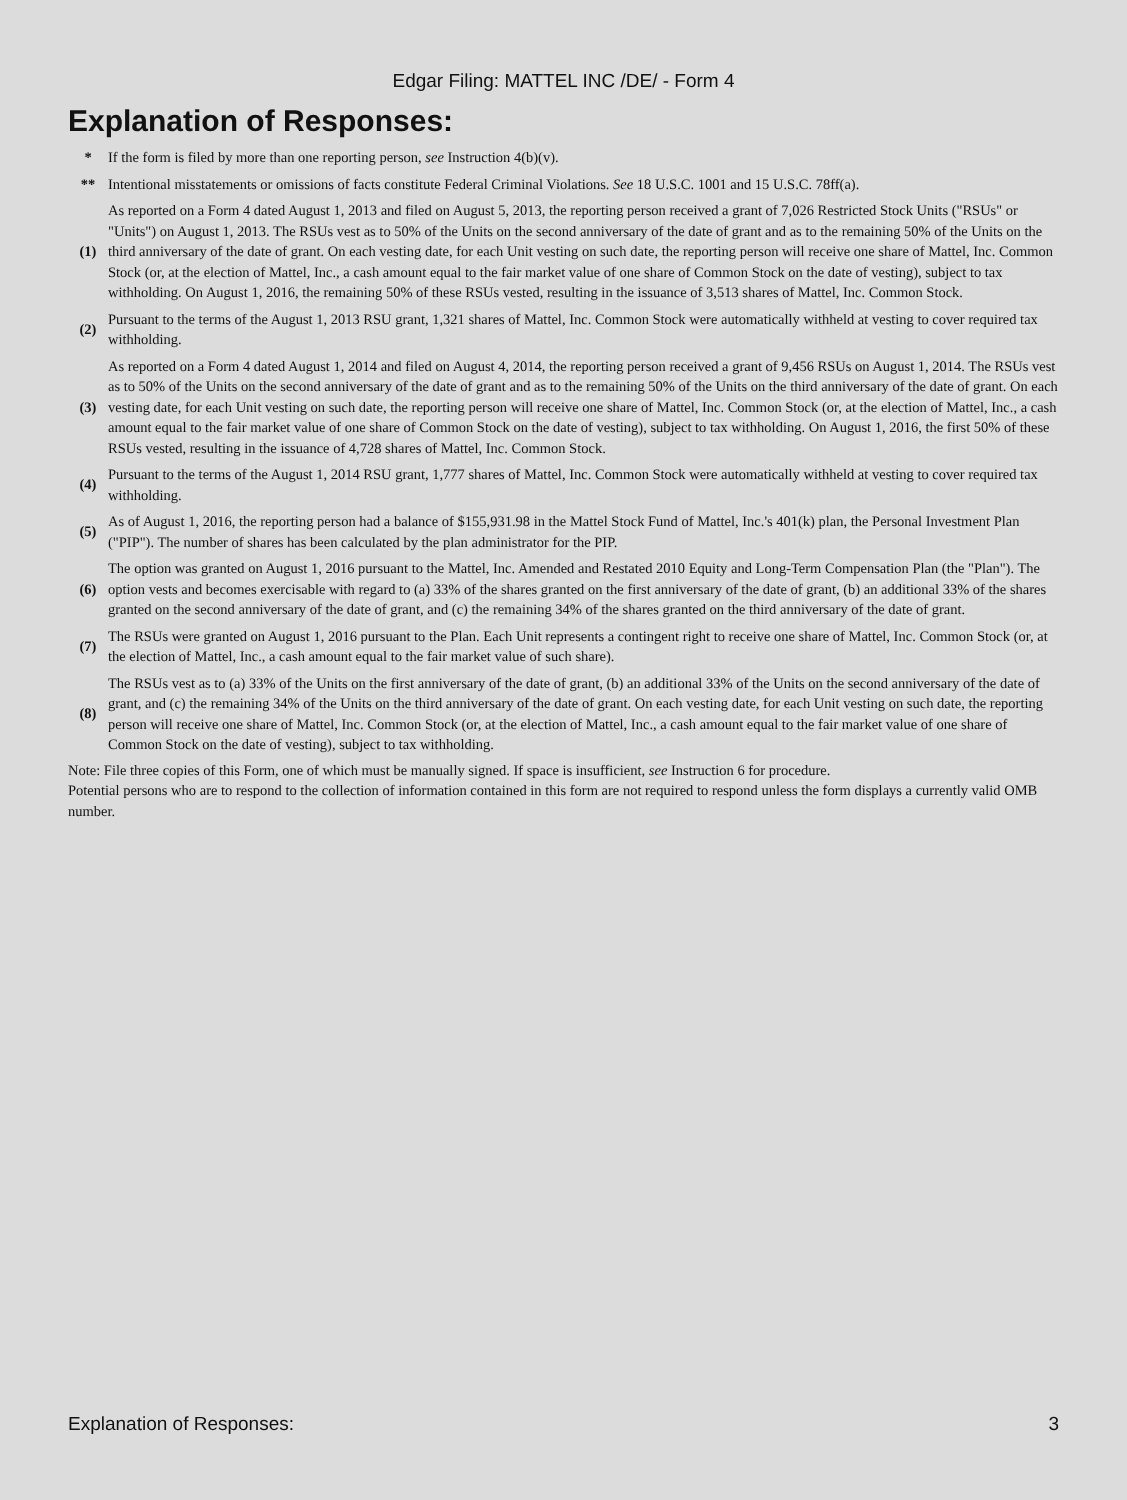Edgar Filing: MATTEL INC /DE/ - Form 4
Explanation of Responses:
| * | If the form is filed by more than one reporting person, see Instruction 4(b)(v). |
| ** | Intentional misstatements or omissions of facts constitute Federal Criminal Violations. See 18 U.S.C. 1001 and 15 U.S.C. 78ff(a). |
| (1) | As reported on a Form 4 dated August 1, 2013 and filed on August 5, 2013, the reporting person received a grant of 7,026 Restricted Stock Units ("RSUs" or "Units") on August 1, 2013. The RSUs vest as to 50% of the Units on the second anniversary of the date of grant and as to the remaining 50% of the Units on the third anniversary of the date of grant. On each vesting date, for each Unit vesting on such date, the reporting person will receive one share of Mattel, Inc. Common Stock (or, at the election of Mattel, Inc., a cash amount equal to the fair market value of one share of Common Stock on the date of vesting), subject to tax withholding. On August 1, 2016, the remaining 50% of these RSUs vested, resulting in the issuance of 3,513 shares of Mattel, Inc. Common Stock. |
| (2) | Pursuant to the terms of the August 1, 2013 RSU grant, 1,321 shares of Mattel, Inc. Common Stock were automatically withheld at vesting to cover required tax withholding. |
| (3) | As reported on a Form 4 dated August 1, 2014 and filed on August 4, 2014, the reporting person received a grant of 9,456 RSUs on August 1, 2014. The RSUs vest as to 50% of the Units on the second anniversary of the date of grant and as to the remaining 50% of the Units on the third anniversary of the date of grant. On each vesting date, for each Unit vesting on such date, the reporting person will receive one share of Mattel, Inc. Common Stock (or, at the election of Mattel, Inc., a cash amount equal to the fair market value of one share of Common Stock on the date of vesting), subject to tax withholding. On August 1, 2016, the first 50% of these RSUs vested, resulting in the issuance of 4,728 shares of Mattel, Inc. Common Stock. |
| (4) | Pursuant to the terms of the August 1, 2014 RSU grant, 1,777 shares of Mattel, Inc. Common Stock were automatically withheld at vesting to cover required tax withholding. |
| (5) | As of August 1, 2016, the reporting person had a balance of $155,931.98 in the Mattel Stock Fund of Mattel, Inc.'s 401(k) plan, the Personal Investment Plan ("PIP"). The number of shares has been calculated by the plan administrator for the PIP. |
| (6) | The option was granted on August 1, 2016 pursuant to the Mattel, Inc. Amended and Restated 2010 Equity and Long-Term Compensation Plan (the "Plan"). The option vests and becomes exercisable with regard to (a) 33% of the shares granted on the first anniversary of the date of grant, (b) an additional 33% of the shares granted on the second anniversary of the date of grant, and (c) the remaining 34% of the shares granted on the third anniversary of the date of grant. |
| (7) | The RSUs were granted on August 1, 2016 pursuant to the Plan. Each Unit represents a contingent right to receive one share of Mattel, Inc. Common Stock (or, at the election of Mattel, Inc., a cash amount equal to the fair market value of such share). |
| (8) | The RSUs vest as to (a) 33% of the Units on the first anniversary of the date of grant, (b) an additional 33% of the Units on the second anniversary of the date of grant, and (c) the remaining 34% of the Units on the third anniversary of the date of grant. On each vesting date, for each Unit vesting on such date, the reporting person will receive one share of Mattel, Inc. Common Stock (or, at the election of Mattel, Inc., a cash amount equal to the fair market value of one share of Common Stock on the date of vesting), subject to tax withholding. |
Note: File three copies of this Form, one of which must be manually signed. If space is insufficient, see Instruction 6 for procedure.
Potential persons who are to respond to the collection of information contained in this form are not required to respond unless the form displays a currently valid OMB number.
Explanation of Responses: 3